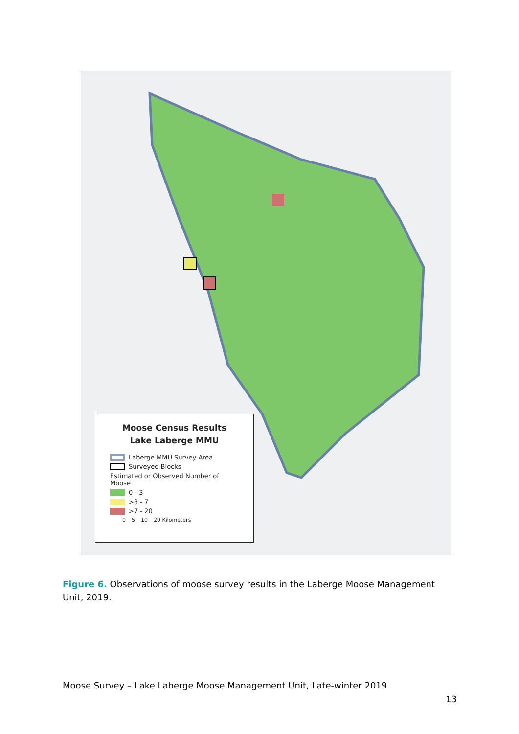Moose Census Results
Lake Laberge MMU
Laberge MMU Survey Area
Surveyed Blocks
Estimated or Observed Number of Moose
0 - 3
>3 - 7
>7 - 20
0 5 10 20 Kilometers
Figure 6. Observations of moose survey results in the Laberge Moose Management Unit, 2019.
Moose Survey – Lake Laberge Moose Management Unit, Late-winter 2019
13